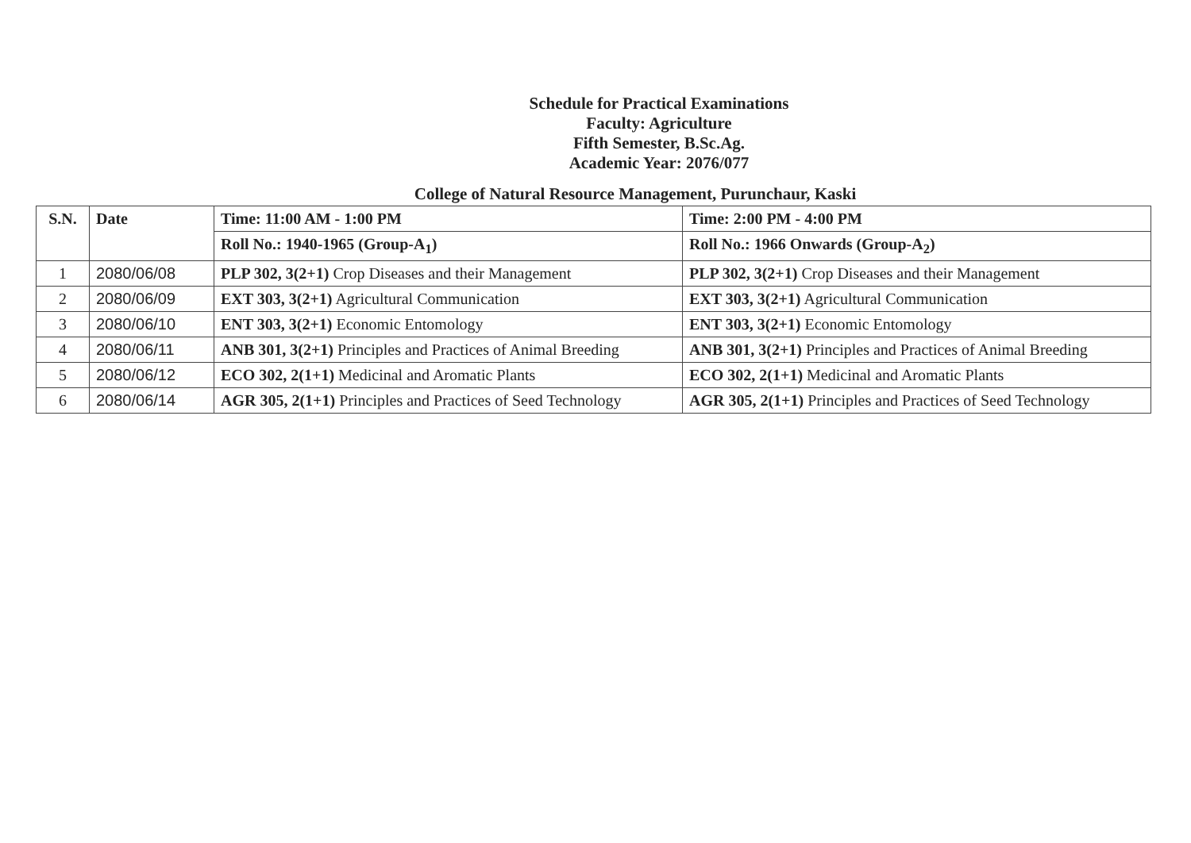Schedule for Practical Examinations
Faculty: Agriculture
Fifth Semester, B.Sc.Ag.
Academic Year: 2076/077
College of Natural Resource Management, Purunchaur, Kaski
| S.N. | Date | Time: 11:00 AM - 1:00 PM | Time: 2:00 PM - 4:00 PM |
| --- | --- | --- | --- |
| | | Roll No.: 1940-1965 (Group-A<sub>1</sub>) | Roll No.: 1966 Onwards (Group-A<sub>2</sub>) |
| 1 | 2080/06/08 | PLP 302, 3(2+1) Crop Diseases and their Management | PLP 302, 3(2+1) Crop Diseases and their Management |
| 2 | 2080/06/09 | EXT 303, 3(2+1) Agricultural Communication | EXT 303, 3(2+1) Agricultural Communication |
| 3 | 2080/06/10 | ENT 303, 3(2+1) Economic Entomology | ENT 303, 3(2+1) Economic Entomology |
| 4 | 2080/06/11 | ANB 301, 3(2+1) Principles and Practices of Animal Breeding | ANB 301, 3(2+1) Principles and Practices of Animal Breeding |
| 5 | 2080/06/12 | ECO 302, 2(1+1) Medicinal and Aromatic Plants | ECO 302, 2(1+1) Medicinal and Aromatic Plants |
| 6 | 2080/06/14 | AGR 305, 2(1+1) Principles and Practices of Seed Technology | AGR 305, 2(1+1) Principles and Practices of Seed Technology |